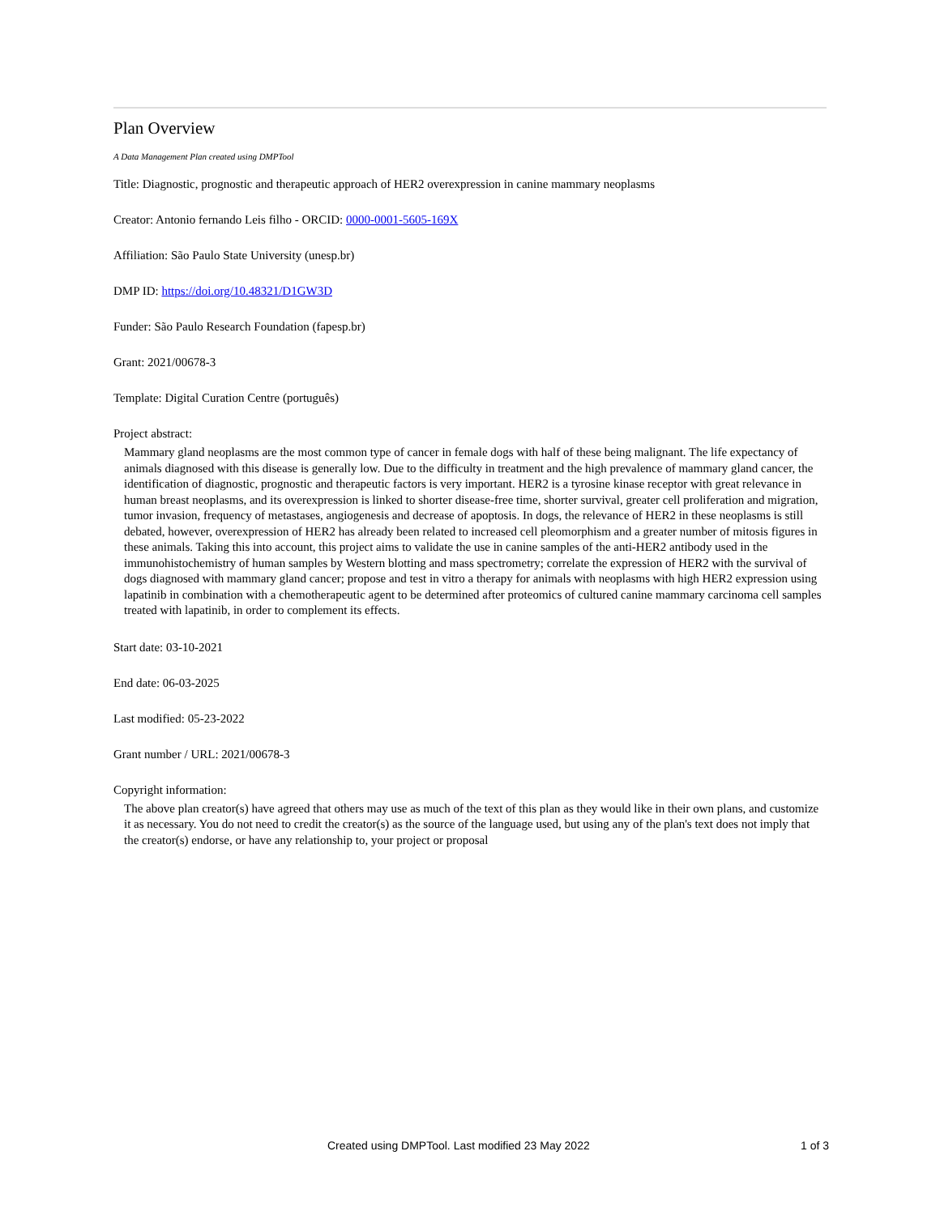Plan Overview
A Data Management Plan created using DMPTool
Title: Diagnostic, prognostic and therapeutic approach of HER2 overexpression in canine mammary neoplasms
Creator: Antonio fernando Leis filho - ORCID: 0000-0001-5605-169X
Affiliation: São Paulo State University (unesp.br)
DMP ID: https://doi.org/10.48321/D1GW3D
Funder: São Paulo Research Foundation (fapesp.br)
Grant: 2021/00678-3
Template: Digital Curation Centre (português)
Project abstract:
Mammary gland neoplasms are the most common type of cancer in female dogs with half of these being malignant. The life expectancy of animals diagnosed with this disease is generally low. Due to the difficulty in treatment and the high prevalence of mammary gland cancer, the identification of diagnostic, prognostic and therapeutic factors is very important. HER2 is a tyrosine kinase receptor with great relevance in human breast neoplasms, and its overexpression is linked to shorter disease-free time, shorter survival, greater cell proliferation and migration, tumor invasion, frequency of metastases, angiogenesis and decrease of apoptosis. In dogs, the relevance of HER2 in these neoplasms is still debated, however, overexpression of HER2 has already been related to increased cell pleomorphism and a greater number of mitosis figures in these animals. Taking this into account, this project aims to validate the use in canine samples of the anti-HER2 antibody used in the immunohistochemistry of human samples by Western blotting and mass spectrometry; correlate the expression of HER2 with the survival of dogs diagnosed with mammary gland cancer; propose and test in vitro a therapy for animals with neoplasms with high HER2 expression using lapatinib in combination with a chemotherapeutic agent to be determined after proteomics of cultured canine mammary carcinoma cell samples treated with lapatinib, in order to complement its effects.
Start date: 03-10-2021
End date: 06-03-2025
Last modified: 05-23-2022
Grant number / URL: 2021/00678-3
Copyright information:
The above plan creator(s) have agreed that others may use as much of the text of this plan as they would like in their own plans, and customize it as necessary. You do not need to credit the creator(s) as the source of the language used, but using any of the plan's text does not imply that the creator(s) endorse, or have any relationship to, your project or proposal
Created using DMPTool. Last modified 23 May 2022 1 of 3